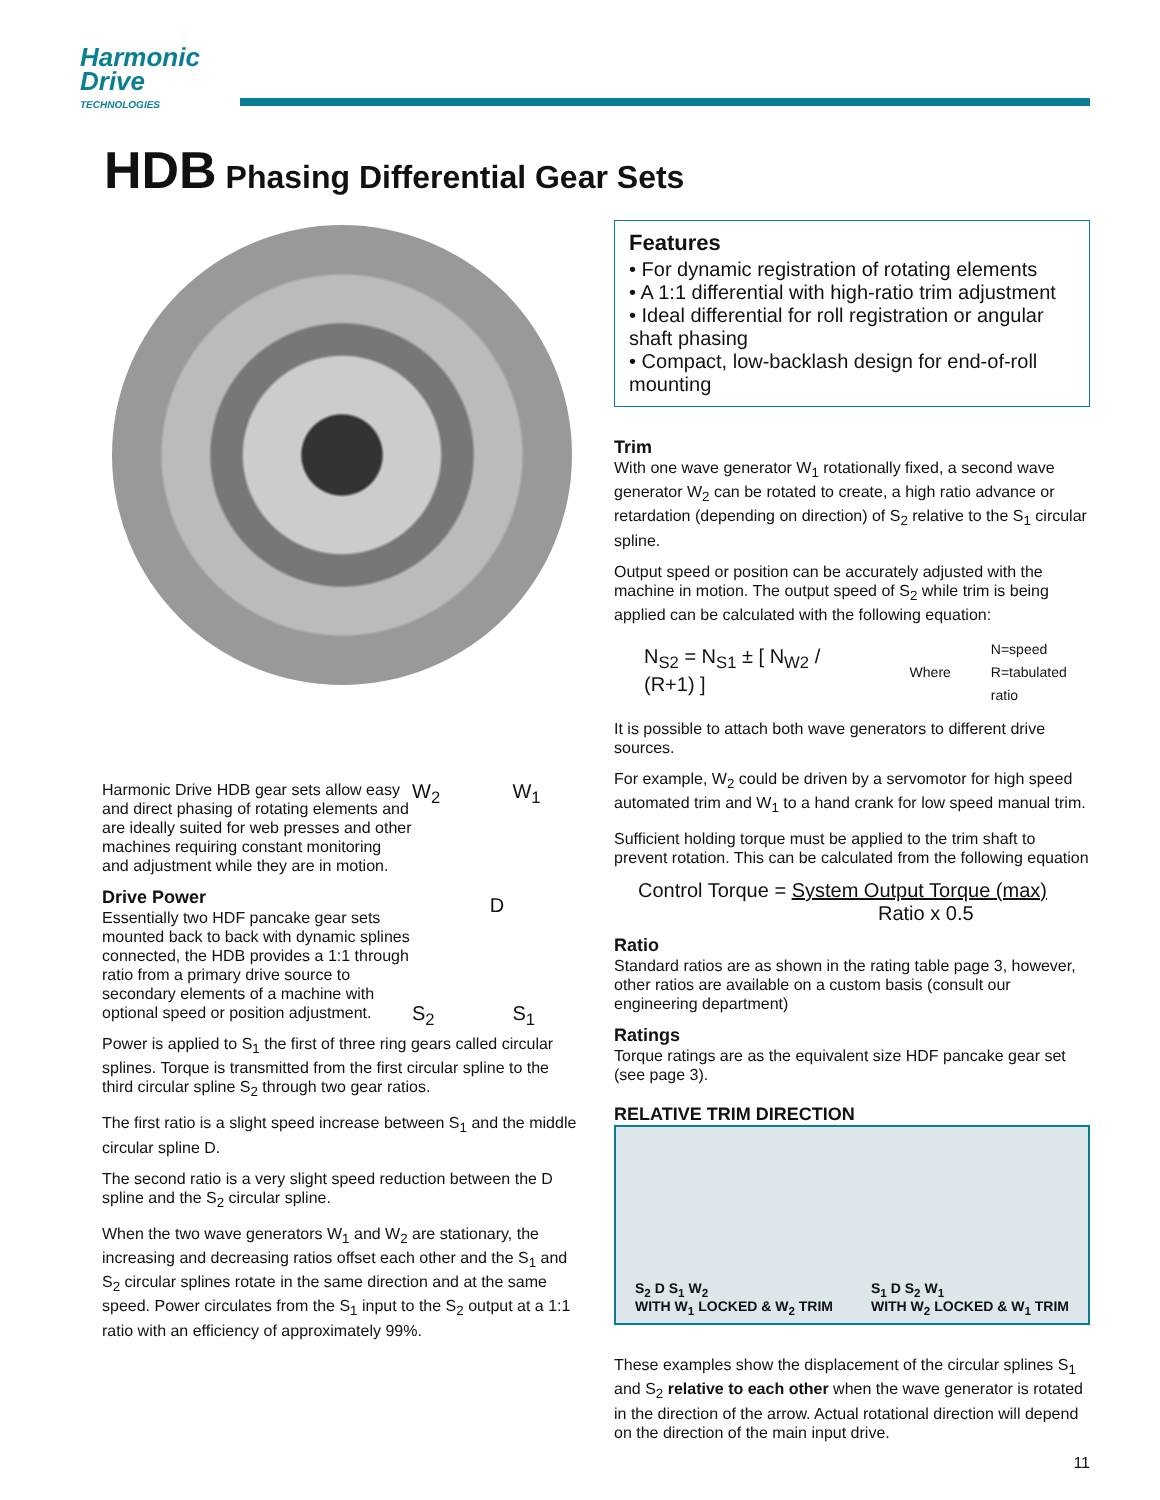Harmonic
Drive
TECHNOLOGIES
HDB Phasing Differential Gear Sets
W<sub>2</sub> W<sub>1</sub>
D
S<sub>2</sub> S<sub>1</sub>
Harmonic Drive HDB gear sets allow easy and direct phasing of rotating elements and are ideally suited for web presses and other machines requiring constant monitoring and adjustment while they are in motion.
Drive Power
Essentially two HDF pancake gear sets mounted back to back with dynamic splines connected, the HDB provides a 1:1 through ratio from a primary drive source to secondary elements of a machine with optional speed or position adjustment.
Power is applied to S<sub>1</sub> the first of three ring gears called circular splines. Torque is transmitted from the first circular spline to the third circular spline S<sub>2</sub> through two gear ratios.
The first ratio is a slight speed increase between S<sub>1</sub> and the middle circular spline D.
The second ratio is a very slight speed reduction between the D spline and the S<sub>2</sub> circular spline.
When the two wave generators W<sub>1</sub> and W<sub>2</sub> are stationary, the increasing and decreasing ratios offset each other and the S<sub>1</sub> and S<sub>2</sub> circular splines rotate in the same direction and at the same speed. Power circulates from the S<sub>1</sub> input to the S<sub>2</sub> output at a 1:1 ratio with an efficiency of approximately 99%.
Features
• For dynamic registration of rotating elements
• A 1:1 differential with high-ratio trim adjustment
• Ideal differential for roll registration or angular shaft phasing
• Compact, low-backlash design for end-of-roll mounting
Trim
With one wave generator W<sub>1</sub> rotationally fixed, a second wave generator W<sub>2</sub> can be rotated to create, a high ratio advance or retardation (depending on direction) of S<sub>2</sub> relative to the S<sub>1</sub> circular spline.
Output speed or position can be accurately adjusted with the machine in motion. The output speed of S<sub>2</sub> while trim is being applied can be calculated with the following equation:
N<sub>S2</sub> = N<sub>S1</sub> ± [ N<sub>W2</sub> / (R+1) ]
Where
N=speed
R=tabulated ratio
It is possible to attach both wave generators to different drive sources.
For example, W<sub>2</sub> could be driven by a servomotor for high speed automated trim and W<sub>1</sub> to a hand crank for low speed manual trim.
Sufficient holding torque must be applied to the trim shaft to prevent rotation. This can be calculated from the following equation
Control Torque = System Output Torque (max)
Ratio x 0.5
Ratio
Standard ratios are as shown in the rating table page 3, however, other ratios are available on a custom basis (consult our engineering department)
Ratings
Torque ratings are as the equivalent size HDF pancake gear set (see page 3).
RELATIVE TRIM DIRECTION
S<sub>2</sub> D S<sub>1</sub> W<sub>2</sub>
WITH W<sub>1</sub> LOCKED & W<sub>2</sub> TRIM S<sub>1</sub> D S<sub>2</sub> W<sub>1</sub>
WITH W<sub>2</sub> LOCKED & W<sub>1</sub> TRIM
These examples show the displacement of the circular splines S<sub>1</sub> and S<sub>2</sub> relative to each other when the wave generator is rotated in the direction of the arrow. Actual rotational direction will depend on the direction of the main input drive.
11